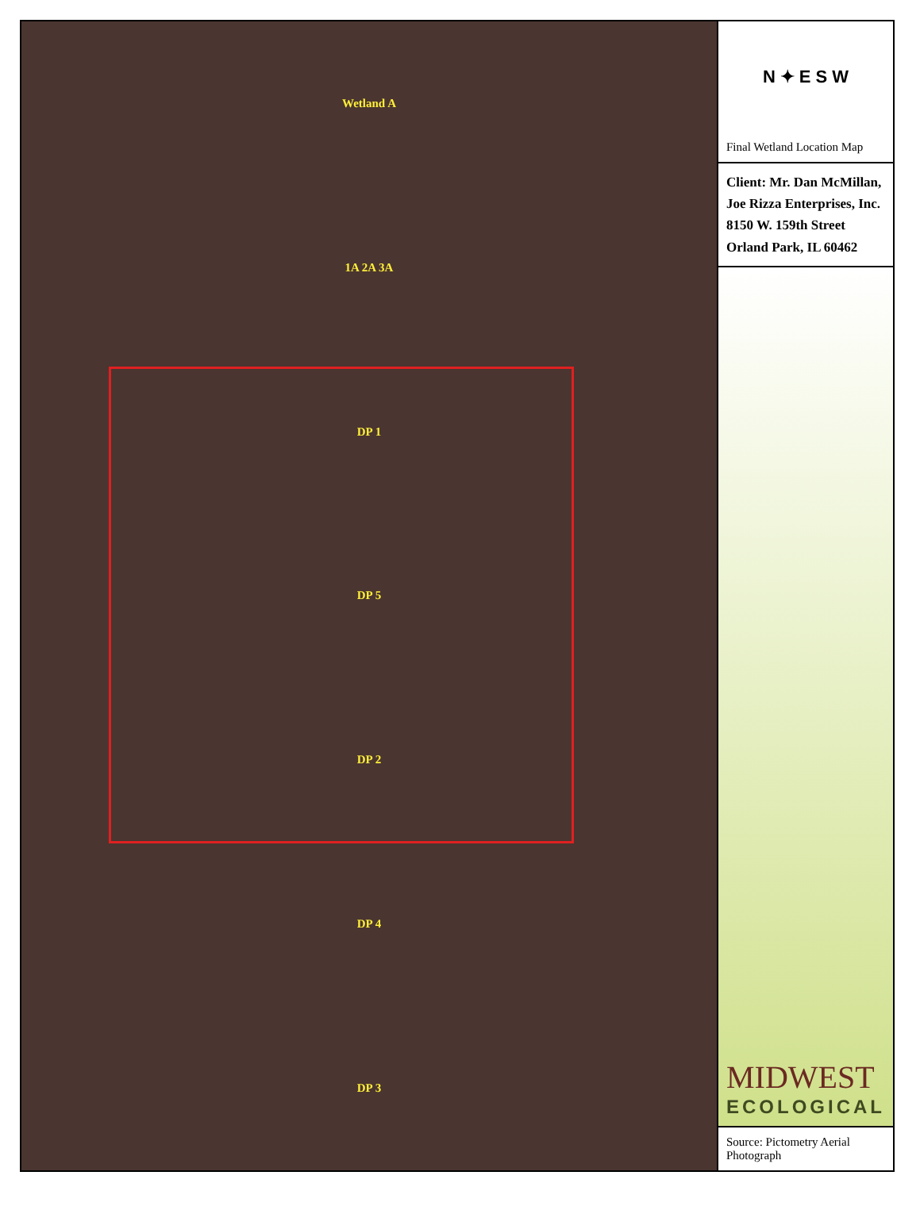Wetland A
1A 2A 3A
DP 1
DP 5
DP 2
DP 4
DP 3
N ✦ E S W
Final Wetland Location Map
Client: Mr. Dan McMillan, Joe Rizza Enterprises, Inc.
8150 W. 159th Street
Orland Park, IL 60462
MIDWEST
ECOLOGICAL
Source: Pictometry Aerial Photograph